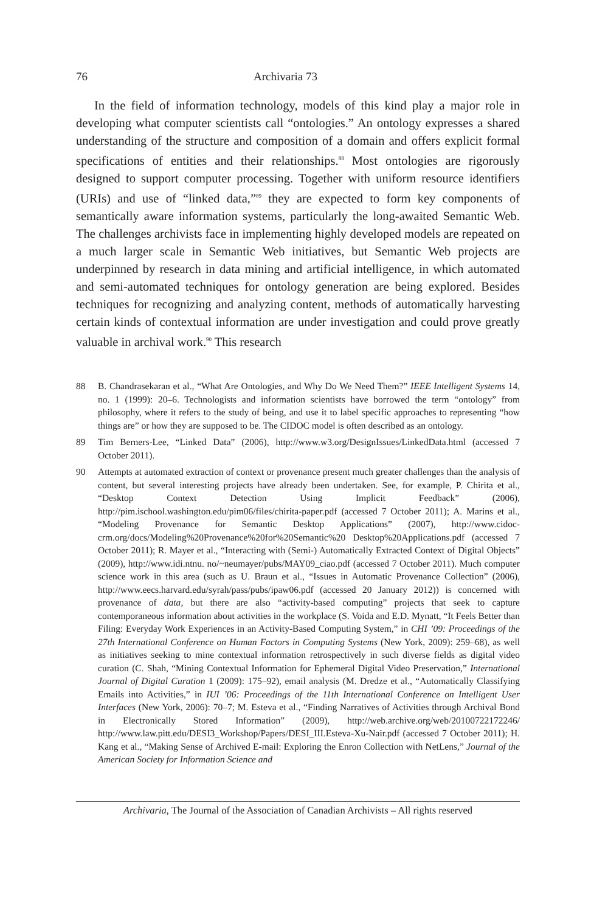76 Archivaria 73
In the field of information technology, models of this kind play a major role in developing what computer scientists call “ontologies.” An ontology expresses a shared understanding of the structure and composition of a domain and offers explicit formal specifications of entities and their relationships.<sup>88</sup> Most ontologies are rigorously designed to support computer processing. Together with uniform resource identifiers (URIs) and use of “linked data,”<sup>89</sup> they are expected to form key components of semantically aware information systems, particularly the long-awaited Semantic Web. The challenges archivists face in implementing highly developed models are repeated on a much larger scale in Semantic Web initiatives, but Semantic Web projects are underpinned by research in data mining and artificial intelligence, in which automated and semi-automated techniques for ontology generation are being explored. Besides techniques for recognizing and analyzing content, methods of automatically harvesting certain kinds of contextual information are under investigation and could prove greatly valuable in archival work.<sup>90</sup> This research
88 B. Chandrasekaran et al., “What Are Ontologies, and Why Do We Need Them?” IEEE Intelligent Systems 14, no. 1 (1999): 20–6. Technologists and information scientists have borrowed the term “ontology” from philosophy, where it refers to the study of being, and use it to label specific approaches to representing “how things are” or how they are supposed to be. The CIDOC model is often described as an ontology.
89 Tim Berners-Lee, “Linked Data” (2006), http://www.w3.org/DesignIssues/LinkedData.html (accessed 7 October 2011).
90 Attempts at automated extraction of context or provenance present much greater challenges than the analysis of content, but several interesting projects have already been undertaken. See, for example, P. Chirita et al., “Desktop Context Detection Using Implicit Feedback” (2006), http://pim.ischool.washington.edu/pim06/files/chirita-paper.pdf (accessed 7 October 2011); A. Marins et al., “Modeling Provenance for Semantic Desktop Applications” (2007), http://www.cidoc-crm.org/docs/Modeling%20Provenance%20for%20Semantic%20 Desktop%20Applications.pdf (accessed 7 October 2011); R. Mayer et al., “Interacting with (Semi-) Automatically Extracted Context of Digital Objects” (2009), http://www.idi.ntnu. no/~neumayer/pubs/MAY09_ciao.pdf (accessed 7 October 2011). Much computer science work in this area (such as U. Braun et al., “Issues in Automatic Provenance Collection” (2006), http://www.eecs.harvard.edu/syrah/pass/pubs/ipaw06.pdf (accessed 20 January 2012)) is concerned with provenance of data, but there are also “activity-based computing” projects that seek to capture contemporaneous information about activities in the workplace (S. Voida and E.D. Mynatt, “It Feels Better than Filing: Everyday Work Experiences in an Activity-Based Computing System,” in CHI ’09: Proceedings of the 27th International Conference on Human Factors in Computing Systems (New York, 2009): 259–68), as well as initiatives seeking to mine contextual information retrospectively in such diverse fields as digital video curation (C. Shah, “Mining Contextual Information for Ephemeral Digital Video Preservation,” International Journal of Digital Curation 1 (2009): 175–92), email analysis (M. Dredze et al., “Automatically Classifying Emails into Activities,” in IUI ’06: Proceedings of the 11th International Conference on Intelligent User Interfaces (New York, 2006): 70–7; M. Esteva et al., “Finding Narratives of Activities through Archival Bond in Electronically Stored Information” (2009), http://web.archive.org/web/20100722172246/ http://www.law.pitt.edu/DESI3_Workshop/Papers/DESI_III.Esteva-Xu-Nair.pdf (accessed 7 October 2011); H. Kang et al., “Making Sense of Archived E-mail: Exploring the Enron Collection with NetLens,” Journal of the American Society for Information Science and
Archivaria, The Journal of the Association of Canadian Archivists – All rights reserved